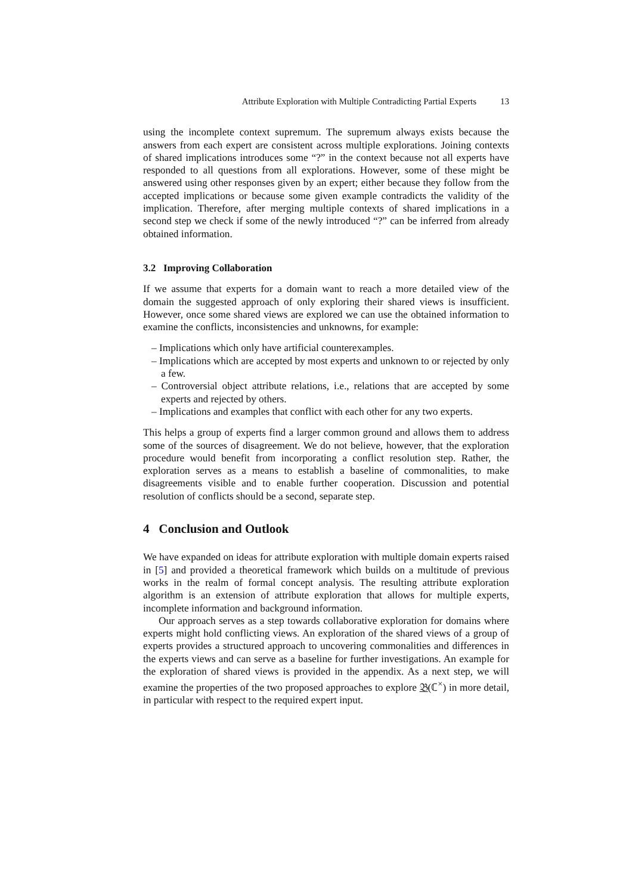Attribute Exploration with Multiple Contradicting Partial Experts 13
using the incomplete context supremum. The supremum always exists because the answers from each expert are consistent across multiple explorations. Joining contexts of shared implications introduces some “?” in the context because not all experts have responded to all questions from all explorations. However, some of these might be answered using other responses given by an expert; either because they follow from the accepted implications or because some given example contradicts the validity of the implication. Therefore, after merging multiple contexts of shared implications in a second step we check if some of the newly introduced “?” can be inferred from already obtained information.
3.2 Improving Collaboration
If we assume that experts for a domain want to reach a more detailed view of the domain the suggested approach of only exploring their shared views is insufficient. However, once some shared views are explored we can use the obtained information to examine the conflicts, inconsistencies and unknowns, for example:
– Implications which only have artificial counterexamples.
– Implications which are accepted by most experts and unknown to or rejected by only a few.
– Controversial object attribute relations, i.e., relations that are accepted by some experts and rejected by others.
– Implications and examples that conflict with each other for any two experts.
This helps a group of experts find a larger common ground and allows them to address some of the sources of disagreement. We do not believe, however, that the exploration procedure would benefit from incorporating a conflict resolution step. Rather, the exploration serves as a means to establish a baseline of commonalities, to make disagreements visible and to enable further cooperation. Discussion and potential resolution of conflicts should be a second, separate step.
4 Conclusion and Outlook
We have expanded on ideas for attribute exploration with multiple domain experts raised in [5] and provided a theoretical framework which builds on a multitude of previous works in the realm of formal concept analysis. The resulting attribute exploration algorithm is an extension of attribute exploration that allows for multiple experts, incomplete information and background information.
Our approach serves as a step towards collaborative exploration for domains where experts might hold conflicting views. An exploration of the shared views of a group of experts provides a structured approach to uncovering commonalities and differences in the experts views and can serve as a baseline for further investigations. An example for the exploration of shared views is provided in the appendix. As a next step, we will examine the properties of the two proposed approaches to explore 𝔅(ℂ<sup>×</sup>) in more detail, in particular with respect to the required expert input.